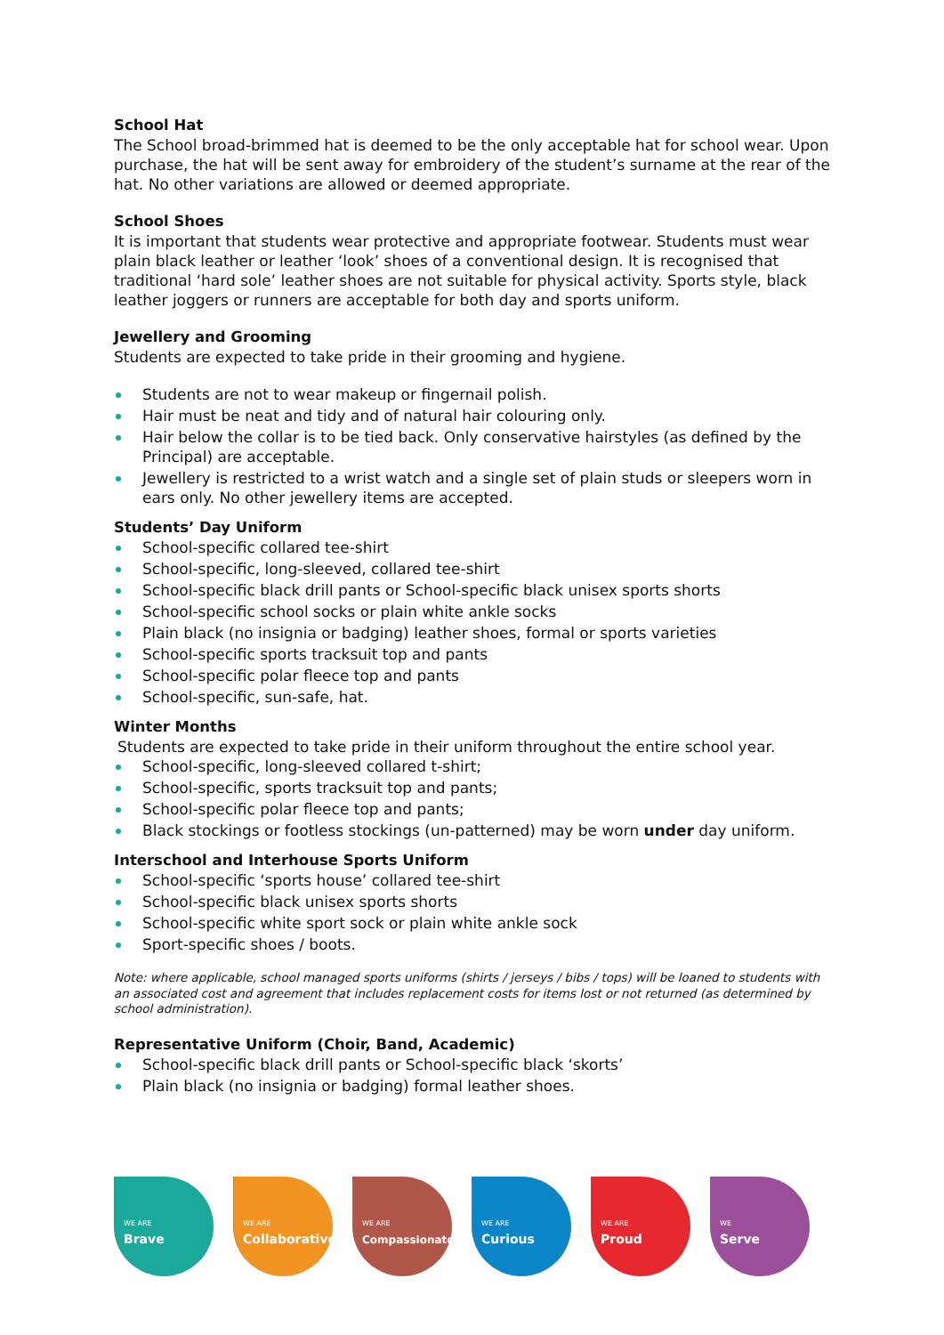School Hat
The School broad-brimmed hat is deemed to be the only acceptable hat for school wear. Upon purchase, the hat will be sent away for embroidery of the student’s surname at the rear of the hat. No other variations are allowed or deemed appropriate.
School Shoes
It is important that students wear protective and appropriate footwear. Students must wear plain black leather or leather ‘look’ shoes of a conventional design. It is recognised that traditional ‘hard sole’ leather shoes are not suitable for physical activity. Sports style, black leather joggers or runners are acceptable for both day and sports uniform.
Jewellery and Grooming
Students are expected to take pride in their grooming and hygiene.
Students are not to wear makeup or fingernail polish.
Hair must be neat and tidy and of natural hair colouring only.
Hair below the collar is to be tied back. Only conservative hairstyles (as defined by the Principal) are acceptable.
Jewellery is restricted to a wrist watch and a single set of plain studs or sleepers worn in ears only. No other jewellery items are accepted.
Students’ Day Uniform
School-specific collared tee-shirt
School-specific, long-sleeved, collared tee-shirt
School-specific black drill pants or School-specific black unisex sports shorts
School-specific school socks or plain white ankle socks
Plain black (no insignia or badging) leather shoes, formal or sports varieties
School-specific sports tracksuit top and pants
School-specific polar fleece top and pants
School-specific, sun-safe, hat.
Winter Months
Students are expected to take pride in their uniform throughout the entire school year.
School-specific, long-sleeved collared t-shirt;
School-specific, sports tracksuit top and pants;
School-specific polar fleece top and pants;
Black stockings or footless stockings (un-patterned) may be worn under day uniform.
Interschool and Interhouse Sports Uniform
School-specific ‘sports house’ collared tee-shirt
School-specific black unisex sports shorts
School-specific white sport sock or plain white ankle sock
Sport-specific shoes / boots.
Note: where applicable, school managed sports uniforms (shirts / jerseys / bibs / tops) will be loaned to students with an associated cost and agreement that includes replacement costs for items lost or not returned (as determined by school administration).
Representative Uniform (Choir, Band, Academic)
School-specific black drill pants or School-specific black ‘skorts’
Plain black (no insignia or badging) formal leather shoes.
WE ARE
Brave
WE ARE
Collaborative
WE ARE
Compassionate
WE ARE
Curious
WE ARE
Proud
WE
Serve